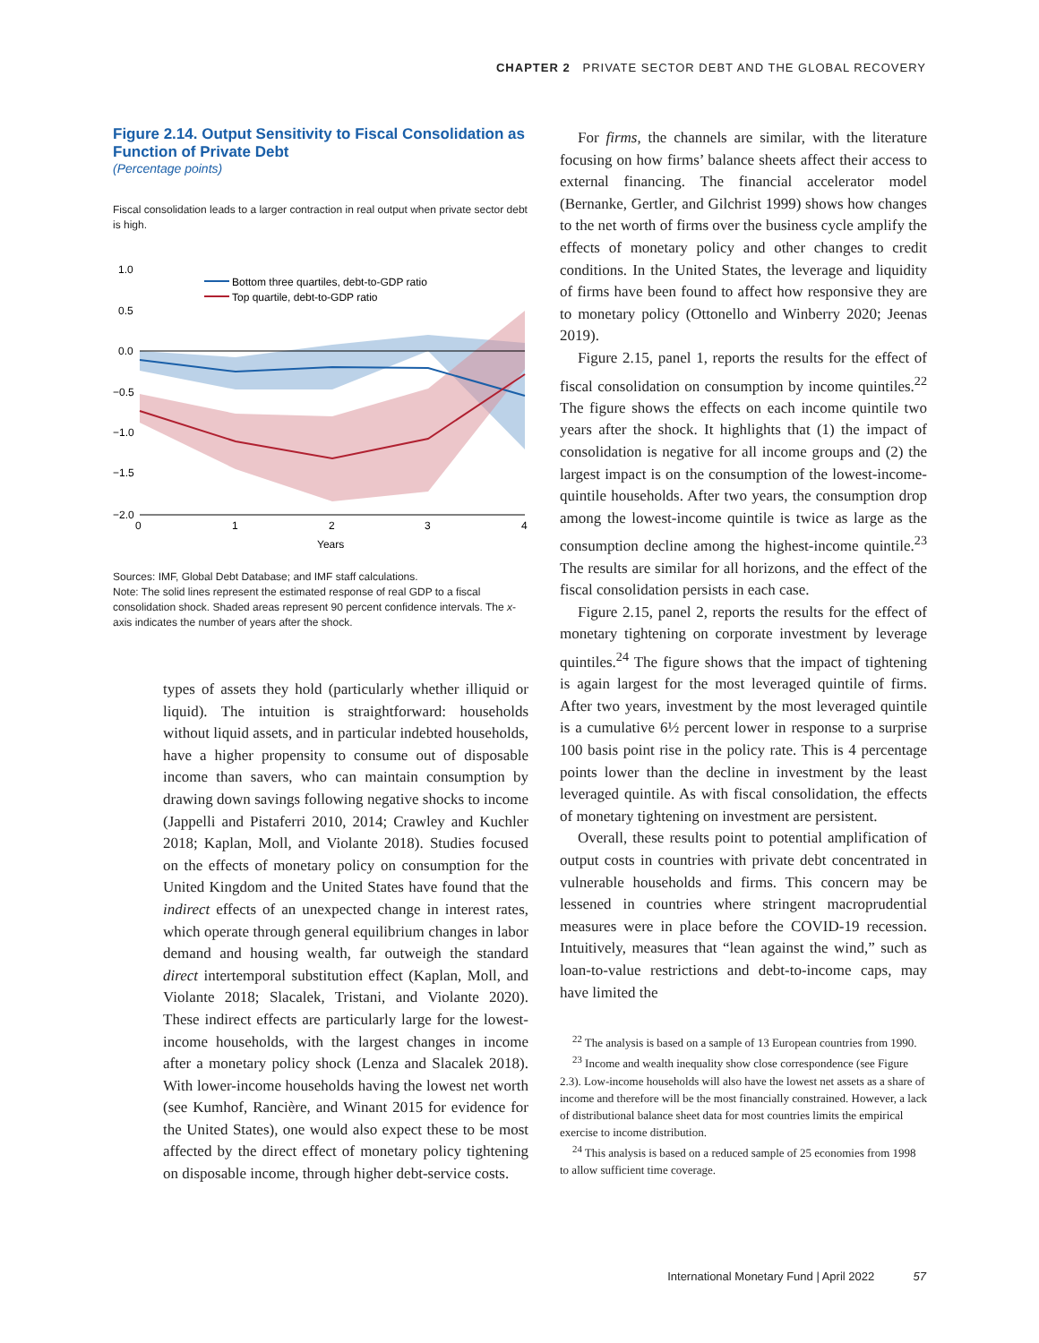CHAPTER 2 PRIVATE SECTOR DEBT AND THE GLOBAL RECOVERY
Figure 2.14. Output Sensitivity to Fiscal Consolidation as Function of Private Debt
(Percentage points)
Fiscal consolidation leads to a larger contraction in real output when private sector debt is high.
Bottom three quartiles, debt-to-GDP ratio
Top quartile, debt-to-GDP ratio
1.0
0.5
0.0
−0.5
−1.0
−1.5
−2.0
0
1
2
3
4
Years
Sources: IMF, Global Debt Database; and IMF staff calculations.
Note: The solid lines represent the estimated response of real GDP to a fiscal consolidation shock. Shaded areas represent 90 percent confidence intervals. The x-axis indicates the number of years after the shock.
types of assets they hold (particularly whether illiquid or liquid). The intuition is straightforward: households without liquid assets, and in particular indebted households, have a higher propensity to consume out of disposable income than savers, who can maintain consumption by drawing down savings following negative shocks to income (Jappelli and Pistaferri 2010, 2014; Crawley and Kuchler 2018; Kaplan, Moll, and Violante 2018). Studies focused on the effects of monetary policy on consumption for the United Kingdom and the United States have found that the indirect effects of an unexpected change in interest rates, which operate through general equilibrium changes in labor demand and housing wealth, far outweigh the standard direct intertemporal substitution effect (Kaplan, Moll, and Violante 2018; Slacalek, Tristani, and Violante 2020). These indirect effects are particularly large for the lowest-income households, with the largest changes in income after a monetary policy shock (Lenza and Slacalek 2018). With lower-income households having the lowest net worth (see Kumhof, Rancière, and Winant 2015 for evidence for the United States), one would also expect these to be most affected by the direct effect of monetary policy tightening on disposable income, through higher debt-service costs.
For firms, the channels are similar, with the literature focusing on how firms’ balance sheets affect their access to external financing. The financial accelerator model (Bernanke, Gertler, and Gilchrist 1999) shows how changes to the net worth of firms over the business cycle amplify the effects of monetary policy and other changes to credit conditions. In the United States, the leverage and liquidity of firms have been found to affect how responsive they are to monetary policy (Ottonello and Winberry 2020; Jeenas 2019).
Figure 2.15, panel 1, reports the results for the effect of fiscal consolidation on consumption by income quintiles.<sup>22</sup> The figure shows the effects on each income quintile two years after the shock. It highlights that (1) the impact of consolidation is negative for all income groups and (2) the largest impact is on the consumption of the lowest-income-quintile households. After two years, the consumption drop among the lowest-income quintile is twice as large as the consumption decline among the highest-income quintile.<sup>23</sup> The results are similar for all horizons, and the effect of the fiscal consolidation persists in each case.
Figure 2.15, panel 2, reports the results for the effect of monetary tightening on corporate investment by leverage quintiles.<sup>24</sup> The figure shows that the impact of tightening is again largest for the most leveraged quintile of firms. After two years, investment by the most leveraged quintile is a cumulative 6½ percent lower in response to a surprise 100 basis point rise in the policy rate. This is 4 percentage points lower than the decline in investment by the least leveraged quintile. As with fiscal consolidation, the effects of monetary tightening on investment are persistent.
Overall, these results point to potential amplification of output costs in countries with private debt concentrated in vulnerable households and firms. This concern may be lessened in countries where stringent macroprudential measures were in place before the COVID-19 recession. Intuitively, measures that “lean against the wind,” such as loan-to-value restrictions and debt-to-income caps, may have limited the
<sup>22</sup> The analysis is based on a sample of 13 European countries from 1990.
<sup>23</sup> Income and wealth inequality show close correspondence (see Figure 2.3). Low-income households will also have the lowest net assets as a share of income and therefore will be the most financially constrained. However, a lack of distributional balance sheet data for most countries limits the empirical exercise to income distribution.
<sup>24</sup> This analysis is based on a reduced sample of 25 economies from 1998 to allow sufficient time coverage.
International Monetary Fund | April 2022 57